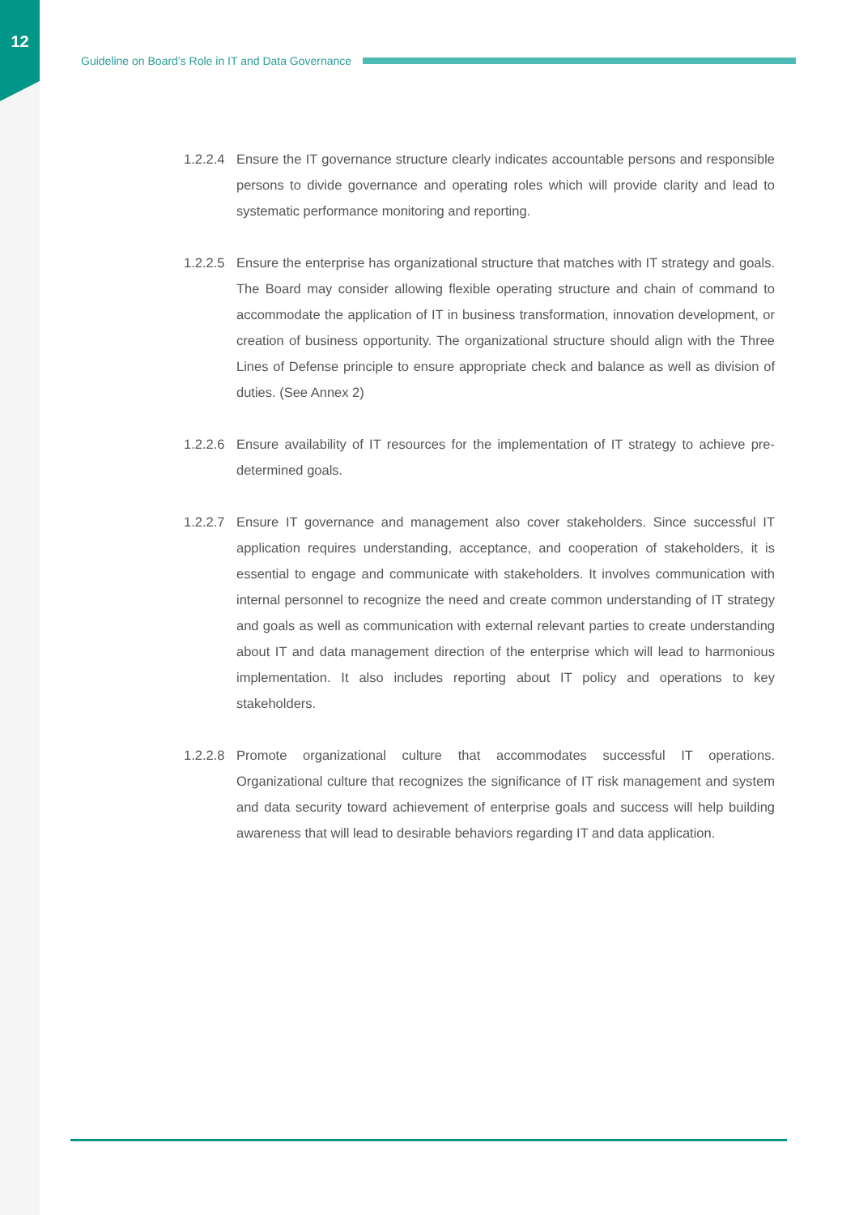12
Guideline on Board’s Role in IT and Data Governance
1.2.2.4
Ensure the IT governance structure clearly indicates accountable persons and responsible persons to divide governance and operating roles which will provide clarity and lead to systematic performance monitoring and reporting.
1.2.2.5
Ensure the enterprise has organizational structure that matches with IT strategy and goals. The Board may consider allowing flexible operating structure and chain of command to accommodate the application of IT in business transformation, innovation development, or creation of business opportunity. The organizational structure should align with the Three Lines of Defense principle to ensure appropriate check and balance as well as division of duties. (See Annex 2)
1.2.2.6
Ensure availability of IT resources for the implementation of IT strategy to achieve pre-determined goals.
1.2.2.7
Ensure IT governance and management also cover stakeholders. Since successful IT application requires understanding, acceptance, and cooperation of stakeholders, it is essential to engage and communicate with stakeholders. It involves communication with internal personnel to recognize the need and create common understanding of IT strategy and goals as well as communication with external relevant parties to create understanding about IT and data management direction of the enterprise which will lead to harmonious implementation. It also includes reporting about IT policy and operations to key stakeholders.
1.2.2.8
Promote organizational culture that accommodates successful IT operations. Organizational culture that recognizes the significance of IT risk management and system and data security toward achievement of enterprise goals and success will help building awareness that will lead to desirable behaviors regarding IT and data application.